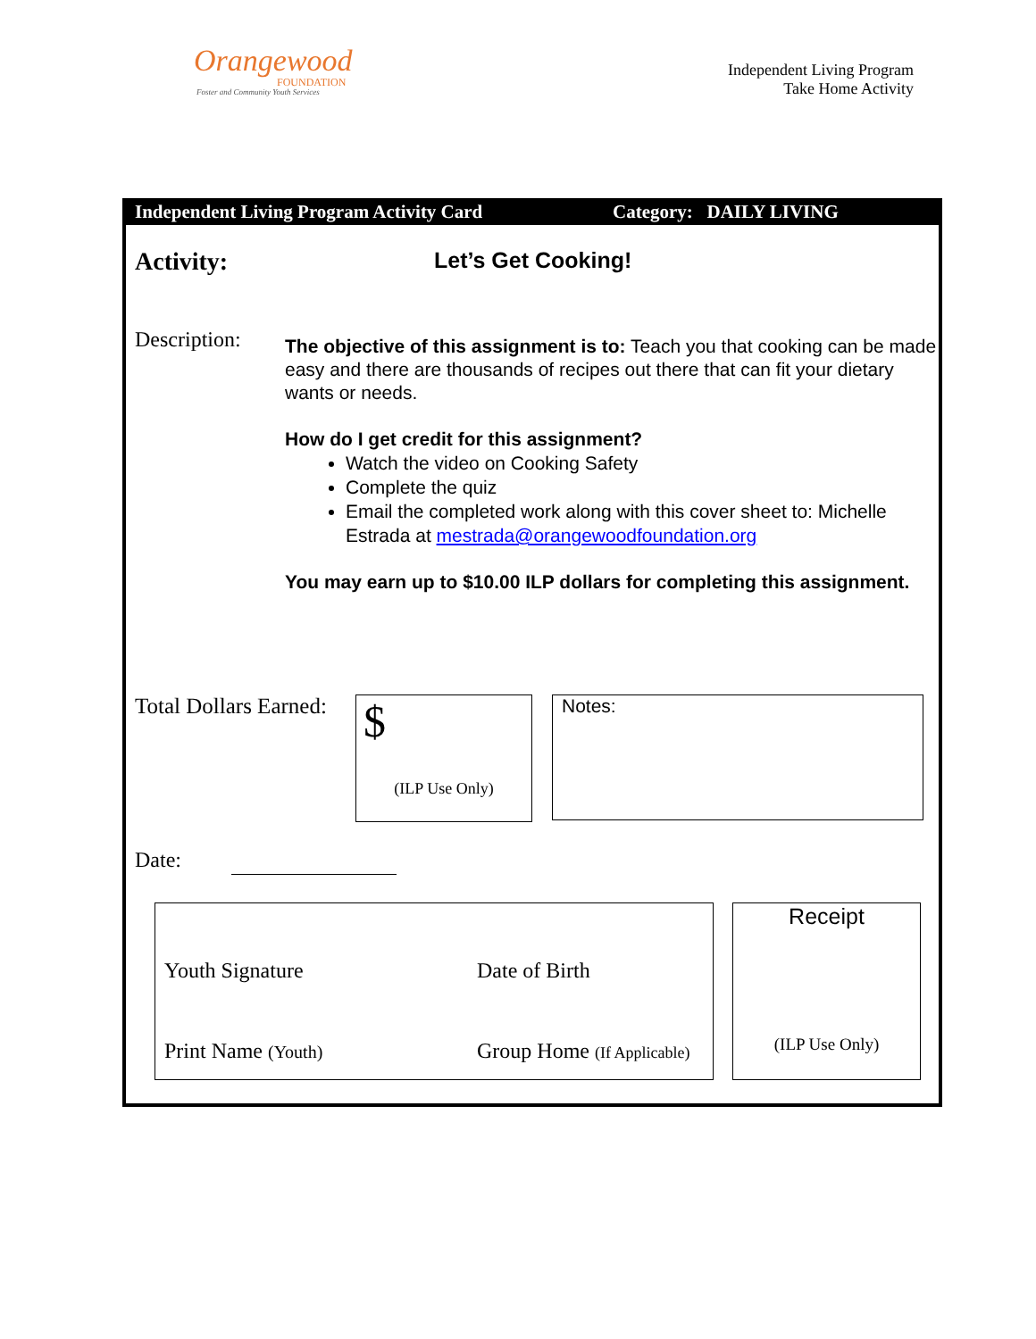Orangewood
FOUNDATION
Foster and Community Youth Services
Independent Living Program
Take Home Activity
Independent Living Program Activity Card Category: DAILY LIVING
Activity: Let’s Get Cooking!
Description:
The objective of this assignment is to: Teach you that cooking can be made easy and there are thousands of recipes out there that can fit your dietary wants or needs.
How do I get credit for this assignment?
Watch the video on Cooking Safety
Complete the quiz
Email the completed work along with this cover sheet to: Michelle Estrada at mestrada@orangewoodfoundation.org
You may earn up to $10.00 ILP dollars for completing this assignment.
Total Dollars Earned:
$
(ILP Use Only)
Notes:
Date:
Youth Signature Date of Birth
Print Name (Youth) Group Home (If Applicable)
Receipt
(ILP Use Only)